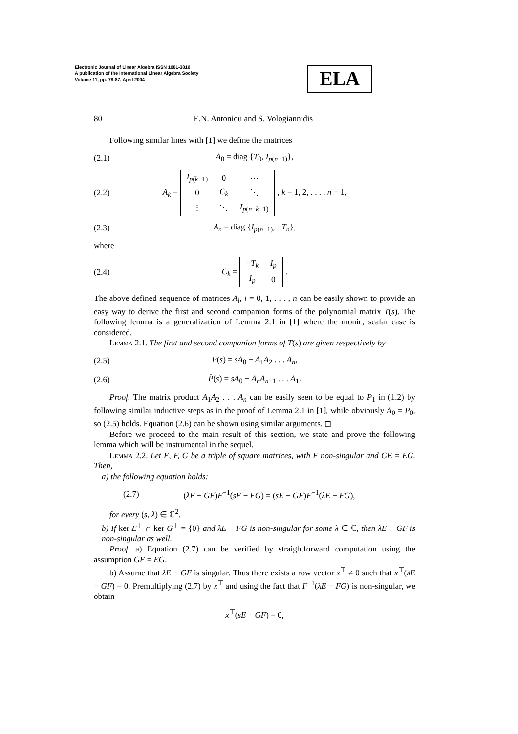Electronic Journal of Linear Algebra ISSN 1081-3810
A publication of the International Linear Algebra Society
Volume 11, pp. 78-87, April 2004
ELA
80 E.N. Antoniou and S. Vologiannidis
Following similar lines with [1] we define the matrices
(2.1) A<sub>0</sub> = diag {T<sub>0</sub>, I<sub>p(n−1)</sub>},
(2.2) A<sub>k</sub> =
| I<sub>p(k−1)</sub> | 0 | ⋯ |
| 0 | C<sub>k</sub> | ⋱ |
| ⋮ | ⋱ | I<sub>p(n−k−1)</sub> |
, k = 1, 2, . . . , n − 1,
(2.3) A<sub>n</sub> = diag {I<sub>p(n−1)</sub>, −T<sub>n</sub>},
where
(2.4) C<sub>k</sub> =
| − T<sub>k</sub> | I<sub>p</sub> |
| I<sub>p</sub> | 0 |
.
The above defined sequence of matrices A<sub>i</sub>, i = 0, 1, . . . , n can be easily shown to provide an easy way to derive the first and second companion forms of the polynomial matrix T(s). The following lemma is a generalization of Lemma 2.1 in [1] where the monic, scalar case is considered.
Lemma 2.1. The first and second companion forms of T(s) are given respectively by
(2.5) P(s) = sA<sub>0</sub> − A<sub>1</sub>A<sub>2</sub> . . . A<sub>n</sub>,
(2.6) P̂(s) = sA<sub>0</sub> − A<sub>n</sub>A<sub>n−1</sub> . . . A<sub>1</sub>.
Proof. The matrix product A<sub>1</sub>A<sub>2</sub> . . . A<sub>n</sub> can be easily seen to be equal to P<sub>1</sub> in (1.2) by following similar inductive steps as in the proof of Lemma 2.1 in [1], while obviously A<sub>0</sub> = P<sub>0</sub>, so (2.5) holds. Equation (2.6) can be shown using similar arguments. ◻
Before we proceed to the main result of this section, we state and prove the following lemma which will be instrumental in the sequel.
Lemma 2.2. Let E, F, G be a triple of square matrices, with F non-singular and GE = EG. Then,
a) the following equation holds:
(2.7) (λE − GF)F<sup>−1</sup>(sE − FG) = (sE − GF)F<sup>−1</sup>(λE − FG),
for every (s, λ) ∈ ℂ<sup>2</sup>.
b) If ker E<sup>⊤</sup> ∩ ker G<sup>⊤</sup> = {0} and λE − FG is non-singular for some λ ∈ ℂ, then λE − GF is non-singular as well.
Proof. a) Equation (2.7) can be verified by straightforward computation using the assumption GE = EG.
b) Assume that λE − GF is singular. Thus there exists a row vector x<sup>⊤</sup> ≠ 0 such that x<sup>⊤</sup>(λE − GF) = 0. Premultiplying (2.7) by x<sup>⊤</sup> and using the fact that F<sup>−1</sup>(λE − FG) is non-singular, we obtain
x<sup>⊤</sup>(sE − GF) = 0,